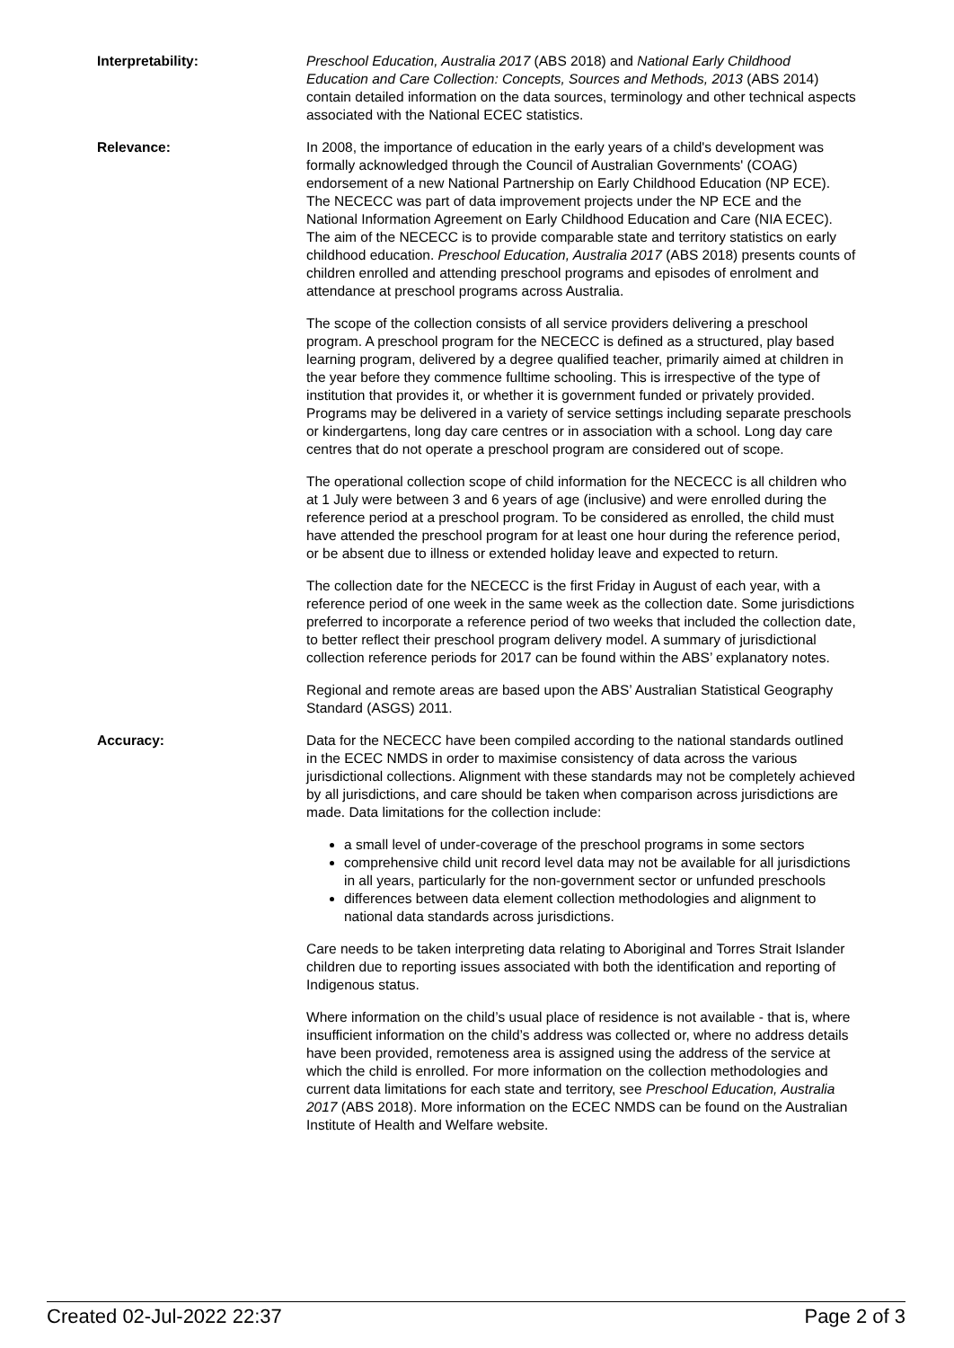Interpretability: Preschool Education, Australia 2017 (ABS 2018) and National Early Childhood Education and Care Collection: Concepts, Sources and Methods, 2013 (ABS 2014) contain detailed information on the data sources, terminology and other technical aspects associated with the National ECEC statistics.
Relevance: In 2008, the importance of education in the early years of a child's development was formally acknowledged through the Council of Australian Governments' (COAG) endorsement of a new National Partnership on Early Childhood Education (NP ECE). The NECECC was part of data improvement projects under the NP ECE and the National Information Agreement on Early Childhood Education and Care (NIA ECEC). The aim of the NECECC is to provide comparable state and territory statistics on early childhood education. Preschool Education, Australia 2017 (ABS 2018) presents counts of children enrolled and attending preschool programs and episodes of enrolment and attendance at preschool programs across Australia.
The scope of the collection consists of all service providers delivering a preschool program. A preschool program for the NECECC is defined as a structured, play based learning program, delivered by a degree qualified teacher, primarily aimed at children in the year before they commence fulltime schooling. This is irrespective of the type of institution that provides it, or whether it is government funded or privately provided. Programs may be delivered in a variety of service settings including separate preschools or kindergartens, long day care centres or in association with a school. Long day care centres that do not operate a preschool program are considered out of scope.
The operational collection scope of child information for the NECECC is all children who at 1 July were between 3 and 6 years of age (inclusive) and were enrolled during the reference period at a preschool program. To be considered as enrolled, the child must have attended the preschool program for at least one hour during the reference period, or be absent due to illness or extended holiday leave and expected to return.
The collection date for the NECECC is the first Friday in August of each year, with a reference period of one week in the same week as the collection date. Some jurisdictions preferred to incorporate a reference period of two weeks that included the collection date, to better reflect their preschool program delivery model. A summary of jurisdictional collection reference periods for 2017 can be found within the ABS’ explanatory notes.
Regional and remote areas are based upon the ABS’ Australian Statistical Geography Standard (ASGS) 2011.
Accuracy: Data for the NECECC have been compiled according to the national standards outlined in the ECEC NMDS in order to maximise consistency of data across the various jurisdictional collections. Alignment with these standards may not be completely achieved by all jurisdictions, and care should be taken when comparison across jurisdictions are made. Data limitations for the collection include:
a small level of under-coverage of the preschool programs in some sectors
comprehensive child unit record level data may not be available for all jurisdictions in all years, particularly for the non-government sector or unfunded preschools
differences between data element collection methodologies and alignment to national data standards across jurisdictions.
Care needs to be taken interpreting data relating to Aboriginal and Torres Strait Islander children due to reporting issues associated with both the identification and reporting of Indigenous status.
Where information on the child’s usual place of residence is not available - that is, where insufficient information on the child’s address was collected or, where no address details have been provided, remoteness area is assigned using the address of the service at which the child is enrolled. For more information on the collection methodologies and current data limitations for each state and territory, see Preschool Education, Australia 2017 (ABS 2018). More information on the ECEC NMDS can be found on the Australian Institute of Health and Welfare website.
Created 02-Jul-2022 22:37 Page 2 of 3